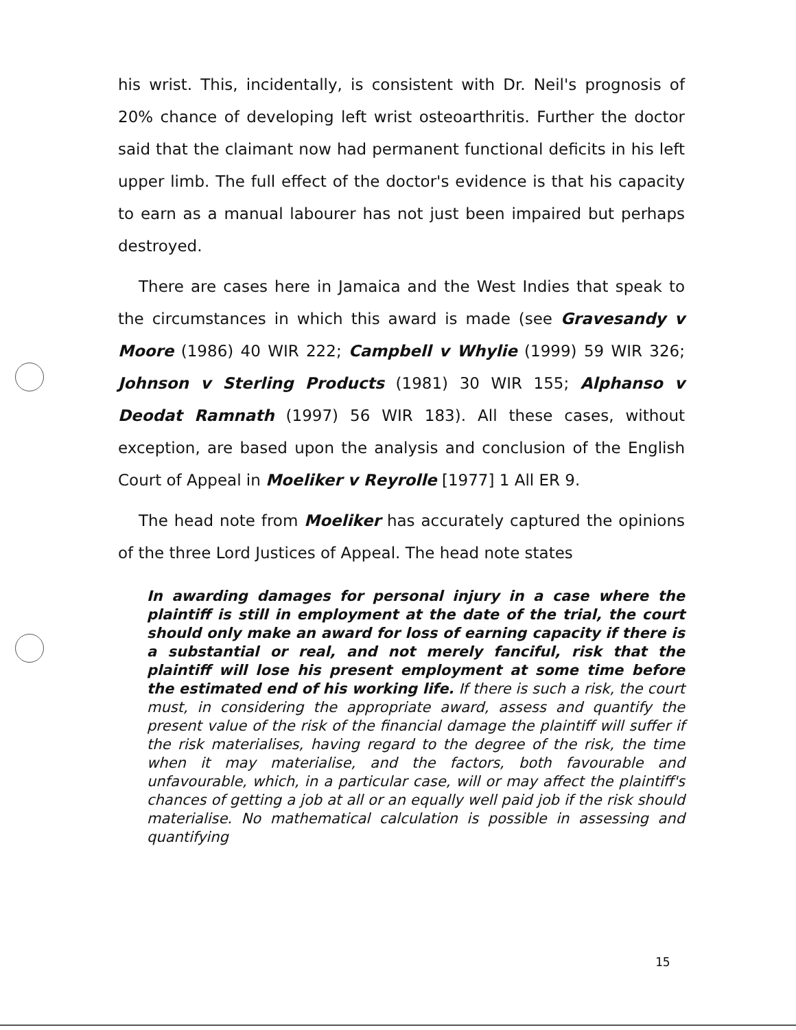his wrist. This, incidentally, is consistent with Dr. Neil's prognosis of 20% chance of developing left wrist osteoarthritis. Further the doctor said that the claimant now had permanent functional deficits in his left upper limb. The full effect of the doctor's evidence is that his capacity to earn as a manual labourer has not just been impaired but perhaps destroyed.
There are cases here in Jamaica and the West Indies that speak to the circumstances in which this award is made (see Gravesandy v Moore (1986) 40 WIR 222; Campbell v Whylie (1999) 59 WIR 326; Johnson v Sterling Products (1981) 30 WIR 155; Alphanso v Deodat Ramnath (1997) 56 WIR 183). All these cases, without exception, are based upon the analysis and conclusion of the English Court of Appeal in Moeliker v Reyrolle [1977] 1 All ER 9.
The head note from Moeliker has accurately captured the opinions of the three Lord Justices of Appeal. The head note states
In awarding damages for personal injury in a case where the plaintiff is still in employment at the date of the trial, the court should only make an award for loss of earning capacity if there is a substantial or real, and not merely fanciful, risk that the plaintiff will lose his present employment at some time before the estimated end of his working life. If there is such a risk, the court must, in considering the appropriate award, assess and quantify the present value of the risk of the financial damage the plaintiff will suffer if the risk materialises, having regard to the degree of the risk, the time when it may materialise, and the factors, both favourable and unfavourable, which, in a particular case, will or may affect the plaintiff's chances of getting a job at all or an equally well paid job if the risk should materialise. No mathematical calculation is possible in assessing and quantifying
15